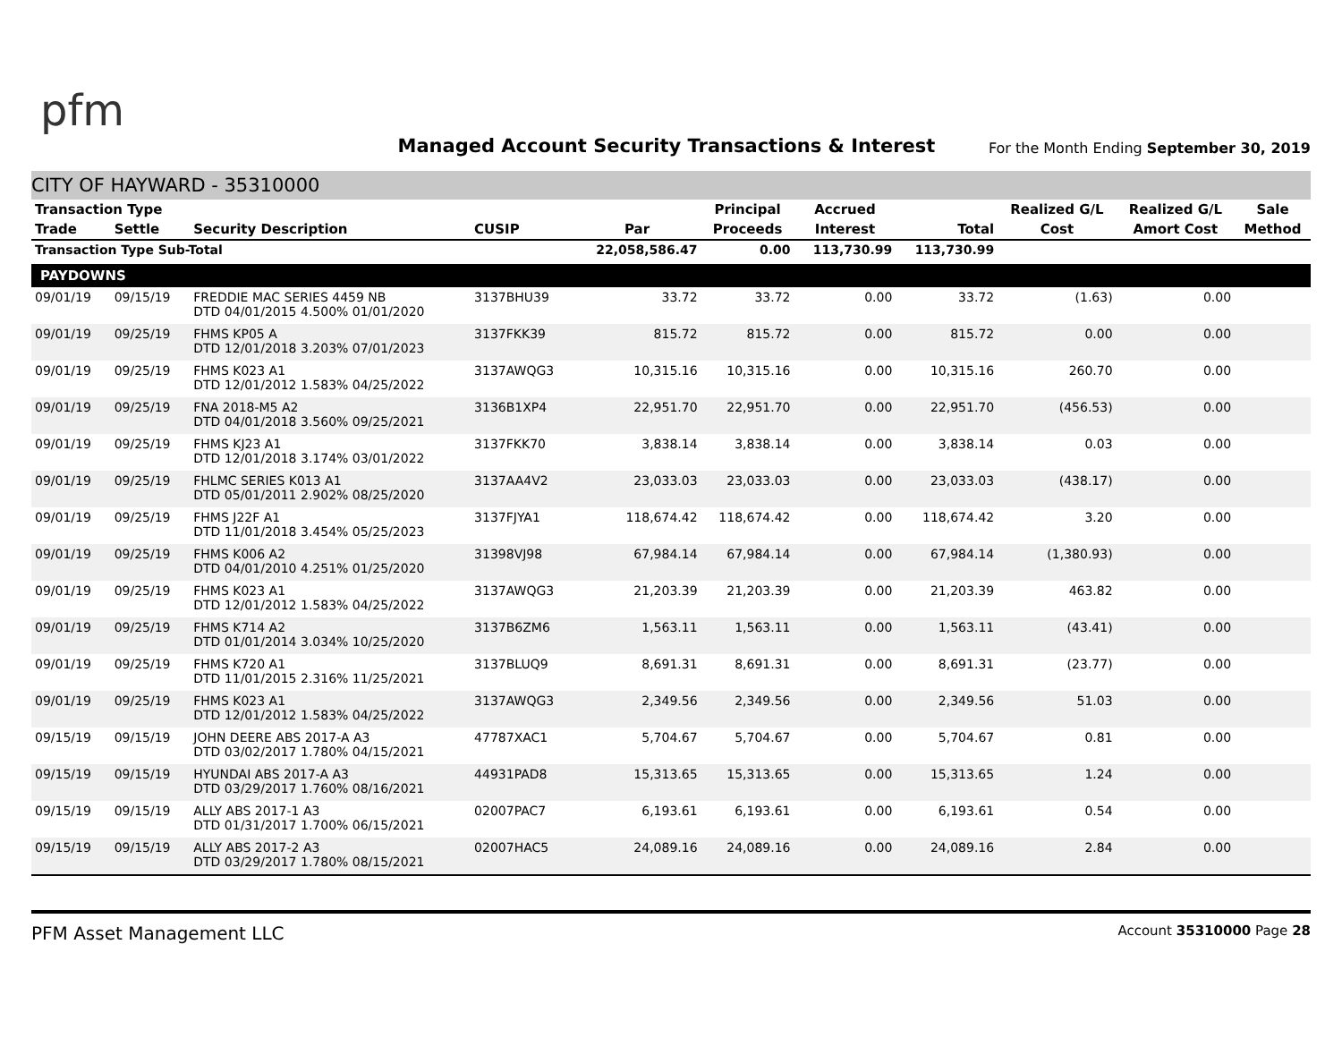pfm
Managed Account Security Transactions & Interest
For the Month Ending September 30, 2019
CITY OF HAYWARD - 35310000
| Transaction Type | | | | | Principal | Accrued | | Realized G/L | Realized G/L | Sale |
| --- | --- | --- | --- | --- | --- | --- | --- | --- | --- | --- |
| Trade | Settle | Security Description | CUSIP | Par | Proceeds | Interest | Total | Cost | Amort Cost | Method |
| Transaction Type Sub-Total | | | | 22,058,586.47 | 0.00 | 113,730.99 | 113,730.99 | | | |
| PAYDOWNS | | | | | | | | | | |
| 09/01/19 | 09/15/19 | FREDDIE MAC SERIES 4459 NB DTD 04/01/2015 4.500% 01/01/2020 | 3137BHU39 | 33.72 | 33.72 | 0.00 | 33.72 | (1.63) | 0.00 | |
| 09/01/19 | 09/25/19 | FHMS KP05 A DTD 12/01/2018 3.203% 07/01/2023 | 3137FKK39 | 815.72 | 815.72 | 0.00 | 815.72 | 0.00 | 0.00 | |
| 09/01/19 | 09/25/19 | FHMS K023 A1 DTD 12/01/2012 1.583% 04/25/2022 | 3137AWQG3 | 10,315.16 | 10,315.16 | 0.00 | 10,315.16 | 260.70 | 0.00 | |
| 09/01/19 | 09/25/19 | FNA 2018-M5 A2 DTD 04/01/2018 3.560% 09/25/2021 | 3136B1XP4 | 22,951.70 | 22,951.70 | 0.00 | 22,951.70 | (456.53) | 0.00 | |
| 09/01/19 | 09/25/19 | FHMS KJ23 A1 DTD 12/01/2018 3.174% 03/01/2022 | 3137FKK70 | 3,838.14 | 3,838.14 | 0.00 | 3,838.14 | 0.03 | 0.00 | |
| 09/01/19 | 09/25/19 | FHLMC SERIES K013 A1 DTD 05/01/2011 2.902% 08/25/2020 | 3137AA4V2 | 23,033.03 | 23,033.03 | 0.00 | 23,033.03 | (438.17) | 0.00 | |
| 09/01/19 | 09/25/19 | FHMS J22F A1 DTD 11/01/2018 3.454% 05/25/2023 | 3137FJYA1 | 118,674.42 | 118,674.42 | 0.00 | 118,674.42 | 3.20 | 0.00 | |
| 09/01/19 | 09/25/19 | FHMS K006 A2 DTD 04/01/2010 4.251% 01/25/2020 | 31398VJ98 | 67,984.14 | 67,984.14 | 0.00 | 67,984.14 | (1,380.93) | 0.00 | |
| 09/01/19 | 09/25/19 | FHMS K023 A1 DTD 12/01/2012 1.583% 04/25/2022 | 3137AWQG3 | 21,203.39 | 21,203.39 | 0.00 | 21,203.39 | 463.82 | 0.00 | |
| 09/01/19 | 09/25/19 | FHMS K714 A2 DTD 01/01/2014 3.034% 10/25/2020 | 3137B6ZM6 | 1,563.11 | 1,563.11 | 0.00 | 1,563.11 | (43.41) | 0.00 | |
| 09/01/19 | 09/25/19 | FHMS K720 A1 DTD 11/01/2015 2.316% 11/25/2021 | 3137BLUQ9 | 8,691.31 | 8,691.31 | 0.00 | 8,691.31 | (23.77) | 0.00 | |
| 09/01/19 | 09/25/19 | FHMS K023 A1 DTD 12/01/2012 1.583% 04/25/2022 | 3137AWQG3 | 2,349.56 | 2,349.56 | 0.00 | 2,349.56 | 51.03 | 0.00 | |
| 09/15/19 | 09/15/19 | JOHN DEERE ABS 2017-A A3 DTD 03/02/2017 1.780% 04/15/2021 | 47787XAC1 | 5,704.67 | 5,704.67 | 0.00 | 5,704.67 | 0.81 | 0.00 | |
| 09/15/19 | 09/15/19 | HYUNDAI ABS 2017-A A3 DTD 03/29/2017 1.760% 08/16/2021 | 44931PAD8 | 15,313.65 | 15,313.65 | 0.00 | 15,313.65 | 1.24 | 0.00 | |
| 09/15/19 | 09/15/19 | ALLY ABS 2017-1 A3 DTD 01/31/2017 1.700% 06/15/2021 | 02007PAC7 | 6,193.61 | 6,193.61 | 0.00 | 6,193.61 | 0.54 | 0.00 | |
| 09/15/19 | 09/15/19 | ALLY ABS 2017-2 A3 DTD 03/29/2017 1.780% 08/15/2021 | 02007HAC5 | 24,089.16 | 24,089.16 | 0.00 | 24,089.16 | 2.84 | 0.00 | |
PFM Asset Management LLC
Account 35310000 Page 28